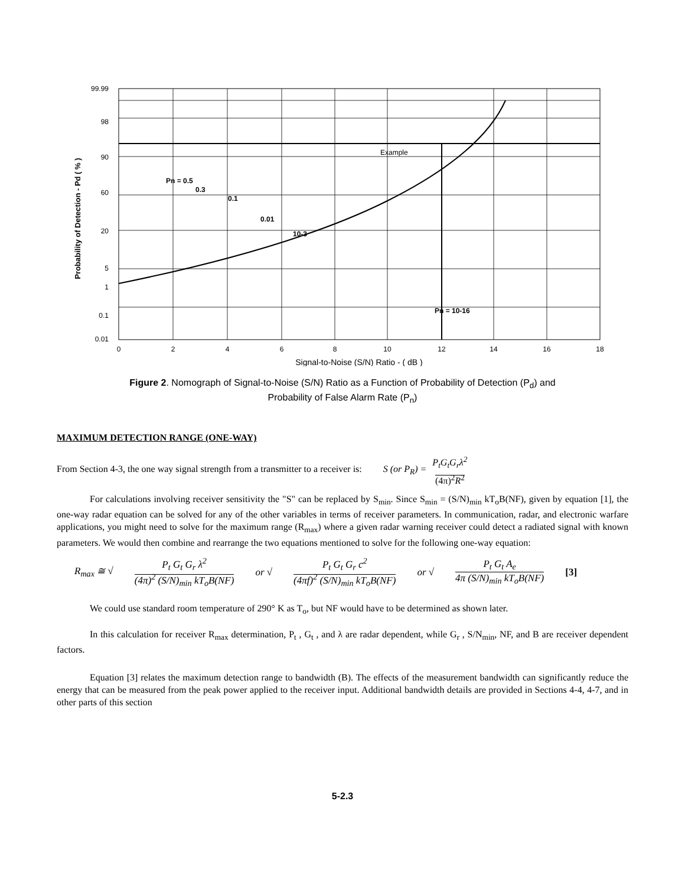Example
99.99
98
90
60
20
5
1
0.1
0.01
0
2
4
6
8
10
12
14
16
18
Signal-to-Noise (S/N) Ratio - ( dB )
Probability of Detection - Pd ( % )
Pn = 0.5
0.3
0.1
0.01
10-3
Pn = 10-16
Figure 2. Nomograph of Signal-to-Noise (S/N) Ratio as a Function of Probability of Detection (P<sub>d</sub>) and
Probability of False Alarm Rate (P<sub>n</sub>)
MAXIMUM DETECTION RANGE (ONE-WAY)
From Section 4-3, the one way signal strength from a transmitter to a receiver is: S (or P<sub>R</sub>) = P<sub>t</sub>G<sub>t</sub>G<sub>r</sub>λ<sup>2</sup>
(4π)<sup>2</sup>R<sup>2</sup>
For calculations involving receiver sensitivity the "S" can be replaced by S<sub>min</sub>. Since S<sub>min</sub> = (S/N)<sub>min</sub> kT<sub>o</sub>B(NF), given by equation [1], the one-way radar equation can be solved for any of the other variables in terms of receiver parameters. In communication, radar, and electronic warfare applications, you might need to solve for the maximum range (R<sub>max</sub>) where a given radar warning receiver could detect a radiated signal with known parameters. We would then combine and rearrange the two equations mentioned to solve for the following one-way equation:
R<sub>max</sub> ≅ √ P<sub>t</sub> G<sub>t</sub> G<sub>r</sub> λ<sup>2</sup>
(4π)<sup>2</sup> (S/N)<sub>min</sub> kT<sub>o</sub>B(NF) or √ P<sub>t</sub> G<sub>t</sub> G<sub>r</sub> c<sup>2</sup>
(4πf)<sup>2</sup> (S/N)<sub>min</sub> kT<sub>o</sub>B(NF) or √ P<sub>t</sub> G<sub>t</sub> A<sub>e</sub>
4π (S/N)<sub>min</sub> kT<sub>o</sub>B(NF) [3]
We could use standard room temperature of 290° K as T<sub>o</sub>, but NF would have to be determined as shown later.
In this calculation for receiver R<sub>max</sub> determination, P<sub>t</sub> , G<sub>t</sub> , and λ are radar dependent, while G<sub>r</sub> , S/N<sub>min</sub>, NF, and B are receiver dependent factors.
Equation [3] relates the maximum detection range to bandwidth (B). The effects of the measurement bandwidth can significantly reduce the energy that can be measured from the peak power applied to the receiver input. Additional bandwidth details are provided in Sections 4-4, 4-7, and in other parts of this section
5-2.3